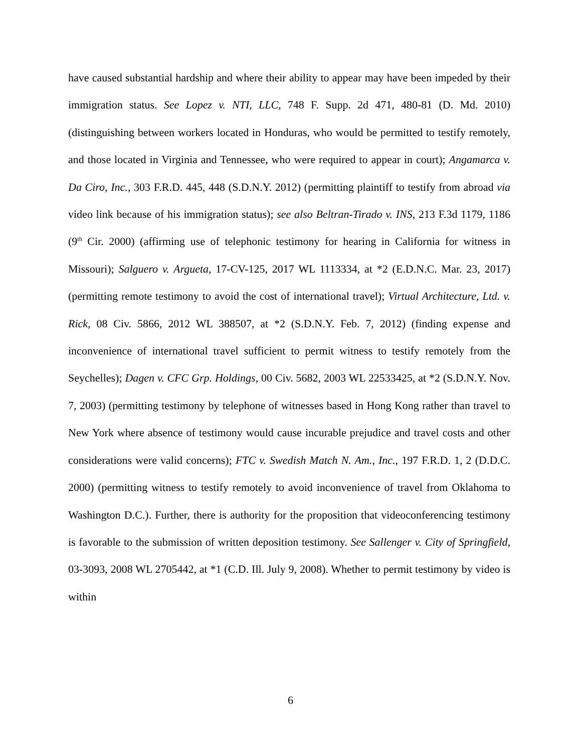have caused substantial hardship and where their ability to appear may have been impeded by their immigration status. See Lopez v. NTI, LLC, 748 F. Supp. 2d 471, 480-81 (D. Md. 2010) (distinguishing between workers located in Honduras, who would be permitted to testify remotely, and those located in Virginia and Tennessee, who were required to appear in court); Angamarca v. Da Ciro, Inc., 303 F.R.D. 445, 448 (S.D.N.Y. 2012) (permitting plaintiff to testify from abroad via video link because of his immigration status); see also Beltran-Tirado v. INS, 213 F.3d 1179, 1186 (9<sup>th</sup> Cir. 2000) (affirming use of telephonic testimony for hearing in California for witness in Missouri); Salguero v. Argueta, 17-CV-125, 2017 WL 1113334, at *2 (E.D.N.C. Mar. 23, 2017) (permitting remote testimony to avoid the cost of international travel); Virtual Architecture, Ltd. v. Rick, 08 Civ. 5866, 2012 WL 388507, at *2 (S.D.N.Y. Feb. 7, 2012) (finding expense and inconvenience of international travel sufficient to permit witness to testify remotely from the Seychelles); Dagen v. CFC Grp. Holdings, 00 Civ. 5682, 2003 WL 22533425, at *2 (S.D.N.Y. Nov. 7, 2003) (permitting testimony by telephone of witnesses based in Hong Kong rather than travel to New York where absence of testimony would cause incurable prejudice and travel costs and other considerations were valid concerns); FTC v. Swedish Match N. Am., Inc., 197 F.R.D. 1, 2 (D.D.C. 2000) (permitting witness to testify remotely to avoid inconvenience of travel from Oklahoma to Washington D.C.). Further, there is authority for the proposition that videoconferencing testimony is favorable to the submission of written deposition testimony. See Sallenger v. City of Springfield, 03-3093, 2008 WL 2705442, at *1 (C.D. Ill. July 9, 2008). Whether to permit testimony by video is within
6